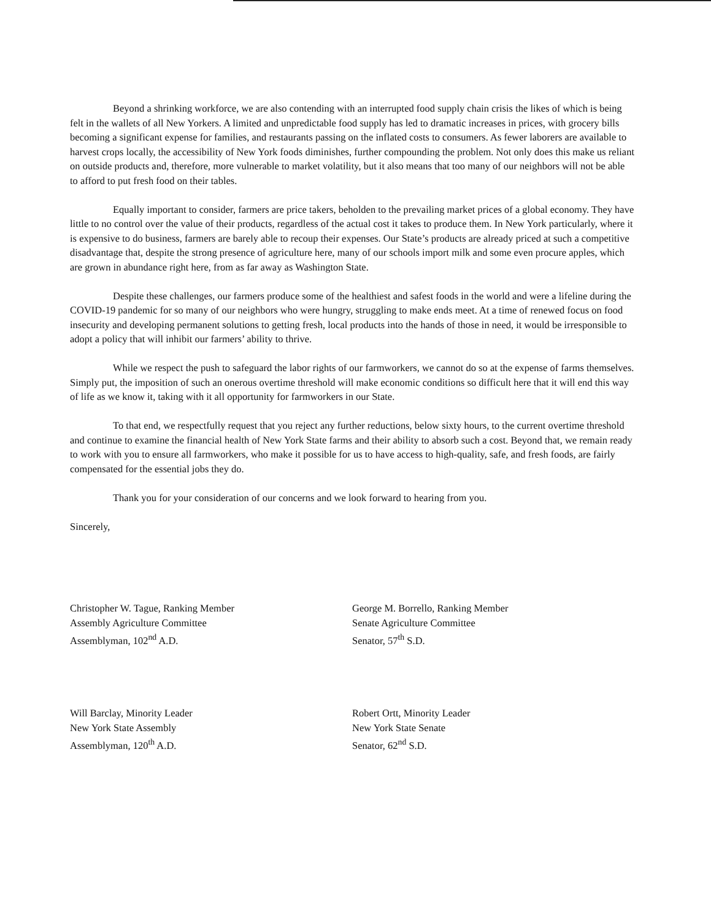Beyond a shrinking workforce, we are also contending with an interrupted food supply chain crisis the likes of which is being felt in the wallets of all New Yorkers. A limited and unpredictable food supply has led to dramatic increases in prices, with grocery bills becoming a significant expense for families, and restaurants passing on the inflated costs to consumers. As fewer laborers are available to harvest crops locally, the accessibility of New York foods diminishes, further compounding the problem. Not only does this make us reliant on outside products and, therefore, more vulnerable to market volatility, but it also means that too many of our neighbors will not be able to afford to put fresh food on their tables.
Equally important to consider, farmers are price takers, beholden to the prevailing market prices of a global economy. They have little to no control over the value of their products, regardless of the actual cost it takes to produce them. In New York particularly, where it is expensive to do business, farmers are barely able to recoup their expenses. Our State’s products are already priced at such a competitive disadvantage that, despite the strong presence of agriculture here, many of our schools import milk and some even procure apples, which are grown in abundance right here, from as far away as Washington State.
Despite these challenges, our farmers produce some of the healthiest and safest foods in the world and were a lifeline during the COVID-19 pandemic for so many of our neighbors who were hungry, struggling to make ends meet. At a time of renewed focus on food insecurity and developing permanent solutions to getting fresh, local products into the hands of those in need, it would be irresponsible to adopt a policy that will inhibit our farmers’ ability to thrive.
While we respect the push to safeguard the labor rights of our farmworkers, we cannot do so at the expense of farms themselves. Simply put, the imposition of such an onerous overtime threshold will make economic conditions so difficult here that it will end this way of life as we know it, taking with it all opportunity for farmworkers in our State.
To that end, we respectfully request that you reject any further reductions, below sixty hours, to the current overtime threshold and continue to examine the financial health of New York State farms and their ability to absorb such a cost. Beyond that, we remain ready to work with you to ensure all farmworkers, who make it possible for us to have access to high-quality, safe, and fresh foods, are fairly compensated for the essential jobs they do.
Thank you for your consideration of our concerns and we look forward to hearing from you.
Sincerely,
Christopher W. Tague, Ranking Member
Assembly Agriculture Committee
Assemblyman, 102<sup>nd</sup> A.D.
George M. Borrello, Ranking Member
Senate Agriculture Committee
Senator, 57<sup>th</sup> S.D.
Will Barclay, Minority Leader
New York State Assembly
Assemblyman, 120<sup>th</sup> A.D.
Robert Ortt, Minority Leader
New York State Senate
Senator, 62<sup>nd</sup> S.D.